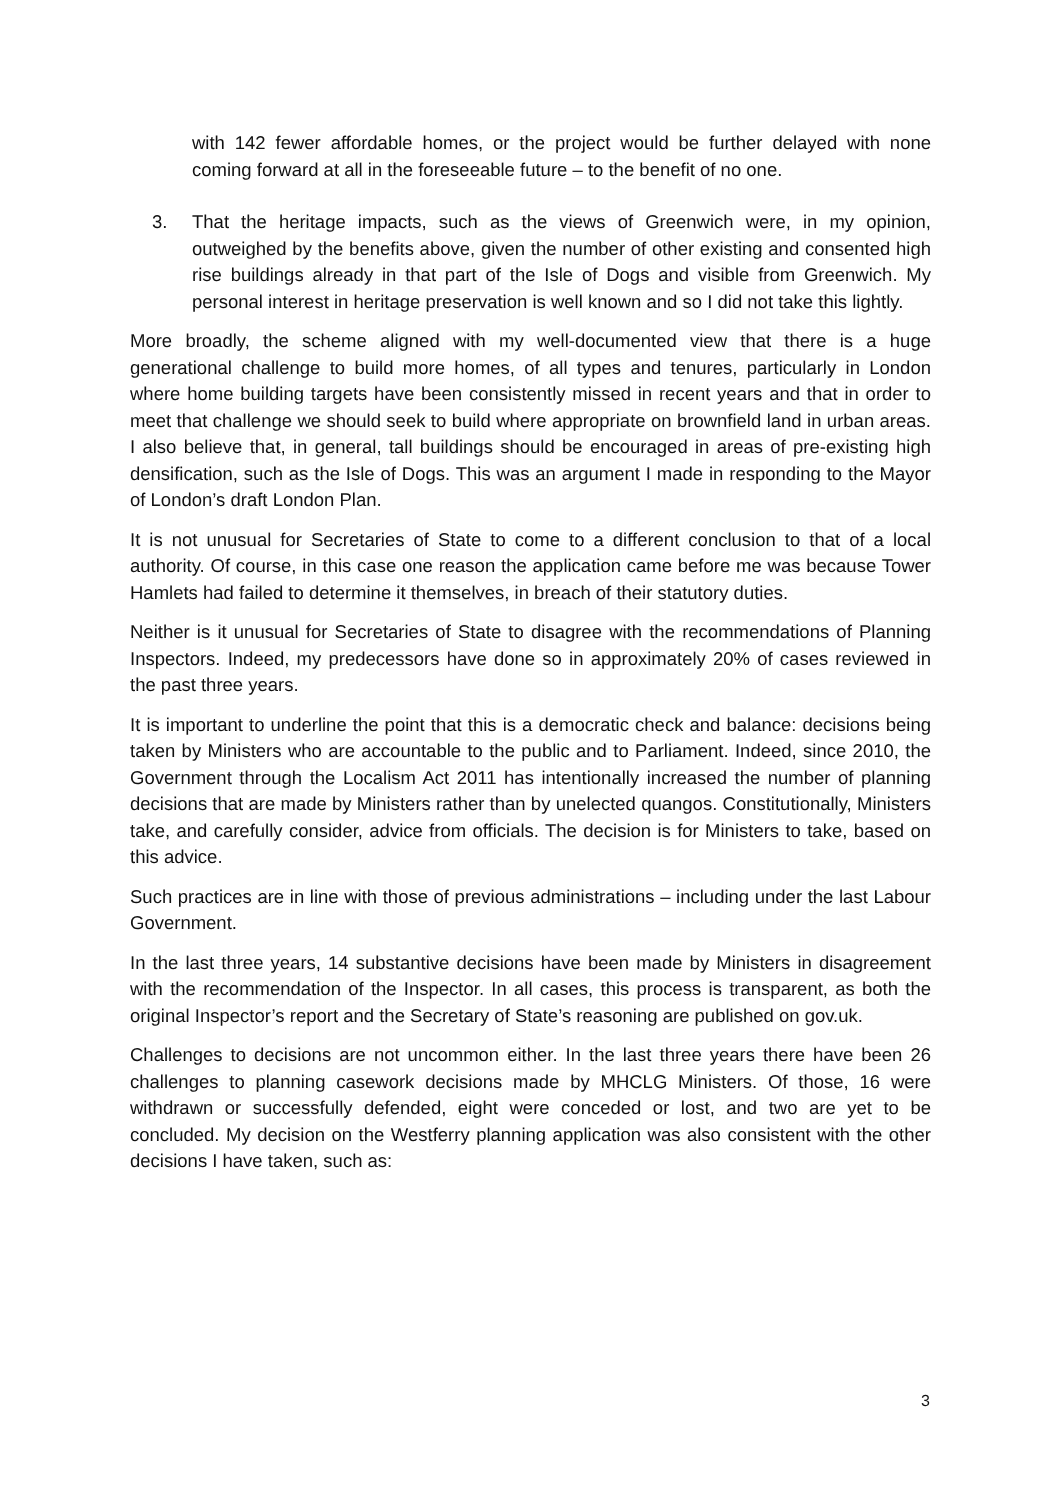with 142 fewer affordable homes, or the project would be further delayed with none coming forward at all in the foreseeable future – to the benefit of no one.
3. That the heritage impacts, such as the views of Greenwich were, in my opinion, outweighed by the benefits above, given the number of other existing and consented high rise buildings already in that part of the Isle of Dogs and visible from Greenwich. My personal interest in heritage preservation is well known and so I did not take this lightly.
More broadly, the scheme aligned with my well-documented view that there is a huge generational challenge to build more homes, of all types and tenures, particularly in London where home building targets have been consistently missed in recent years and that in order to meet that challenge we should seek to build where appropriate on brownfield land in urban areas. I also believe that, in general, tall buildings should be encouraged in areas of pre-existing high densification, such as the Isle of Dogs. This was an argument I made in responding to the Mayor of London’s draft London Plan.
It is not unusual for Secretaries of State to come to a different conclusion to that of a local authority. Of course, in this case one reason the application came before me was because Tower Hamlets had failed to determine it themselves, in breach of their statutory duties.
Neither is it unusual for Secretaries of State to disagree with the recommendations of Planning Inspectors. Indeed, my predecessors have done so in approximately 20% of cases reviewed in the past three years.
It is important to underline the point that this is a democratic check and balance: decisions being taken by Ministers who are accountable to the public and to Parliament. Indeed, since 2010, the Government through the Localism Act 2011 has intentionally increased the number of planning decisions that are made by Ministers rather than by unelected quangos. Constitutionally, Ministers take, and carefully consider, advice from officials. The decision is for Ministers to take, based on this advice.
Such practices are in line with those of previous administrations – including under the last Labour Government.
In the last three years, 14 substantive decisions have been made by Ministers in disagreement with the recommendation of the Inspector. In all cases, this process is transparent, as both the original Inspector’s report and the Secretary of State’s reasoning are published on gov.uk.
Challenges to decisions are not uncommon either. In the last three years there have been 26 challenges to planning casework decisions made by MHCLG Ministers. Of those, 16 were withdrawn or successfully defended, eight were conceded or lost, and two are yet to be concluded. My decision on the Westferry planning application was also consistent with the other decisions I have taken, such as:
3